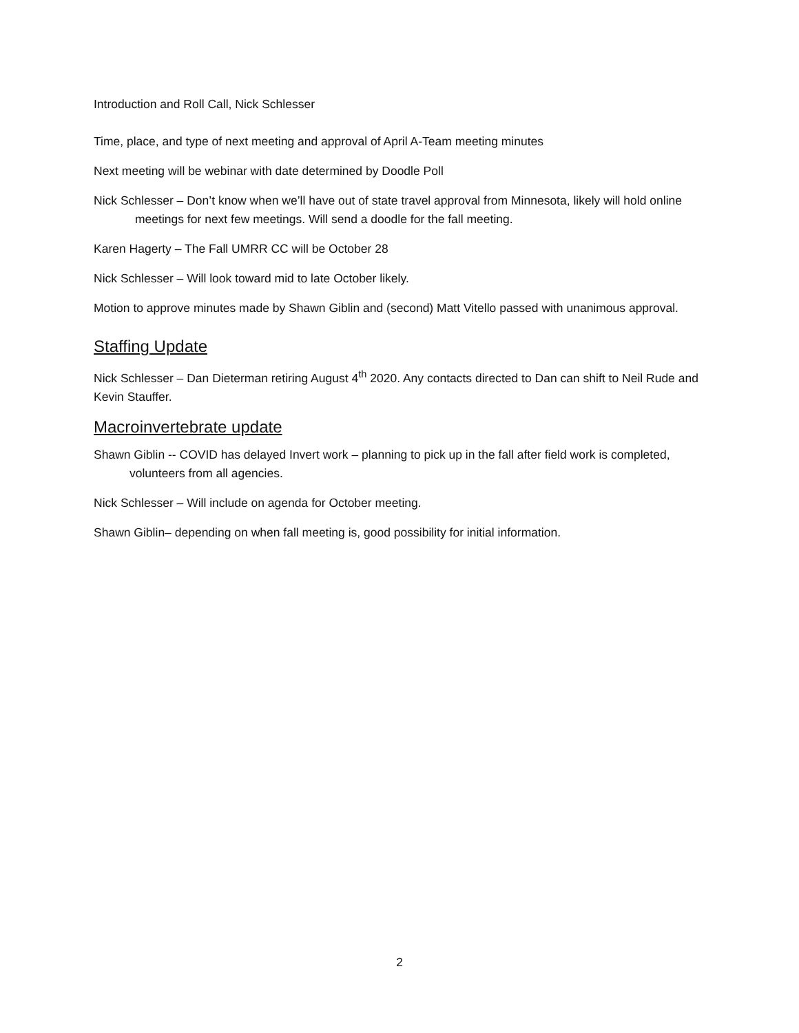Introduction and Roll Call, Nick Schlesser
Time, place, and type of next meeting and approval of April A-Team meeting minutes
Next meeting will be webinar with date determined by Doodle Poll
Nick Schlesser – Don’t know when we’ll have out of state travel approval from Minnesota, likely will hold online meetings for next few meetings. Will send a doodle for the fall meeting.
Karen Hagerty – The Fall UMRR CC will be October 28
Nick Schlesser – Will look toward mid to late October likely.
Motion to approve minutes made by Shawn Giblin and (second) Matt Vitello passed with unanimous approval.
Staffing Update
Nick Schlesser – Dan Dieterman retiring August 4<sup>th</sup> 2020. Any contacts directed to Dan can shift to Neil Rude and Kevin Stauffer.
Macroinvertebrate update
Shawn Giblin -- COVID has delayed Invert work – planning to pick up in the fall after field work is completed, volunteers from all agencies.
Nick Schlesser – Will include on agenda for October meeting.
Shawn Giblin– depending on when fall meeting is, good possibility for initial information.
2